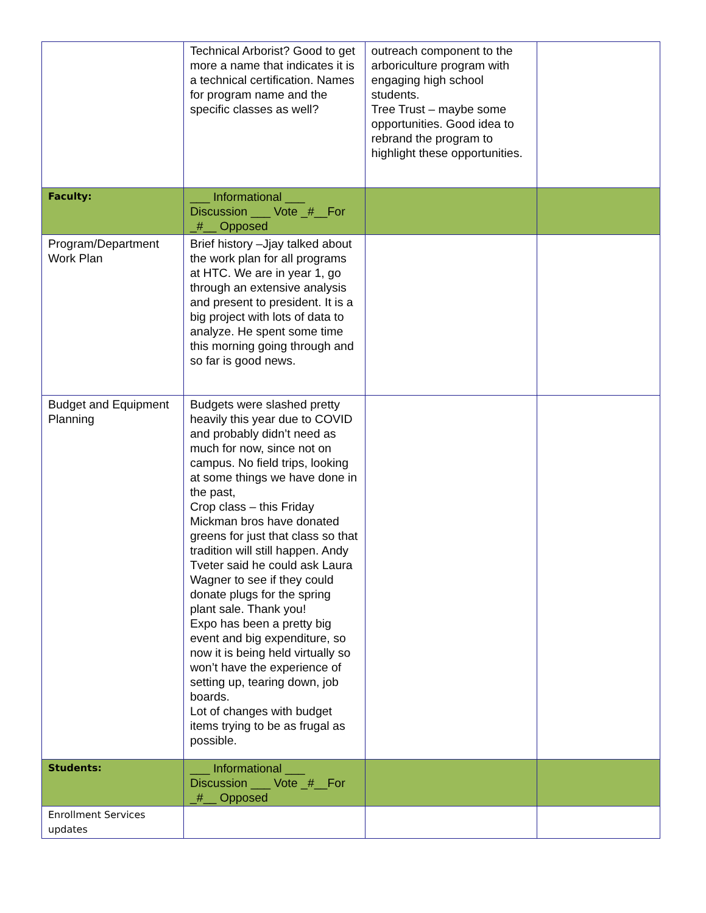| | Technical Arborist? Good to get more a name that indicates it is a technical certification. Names for program name and the specific classes as well? | outreach component to the arboriculture program with engaging high school students. Tree Trust – maybe some opportunities. Good idea to rebrand the program to highlight these opportunities. | |
| Faculty: | ___ Informational ___ Discussion ___ Vote _#__For _#__ Opposed | | |
| Program/Department Work Plan | Brief history –Jjay talked about the work plan for all programs at HTC. We are in year 1, go through an extensive analysis and present to president. It is a big project with lots of data to analyze. He spent some time this morning going through and so far is good news. | | |
| Budget and Equipment Planning | Budgets were slashed pretty heavily this year due to COVID and probably didn’t need as much for now, since not on campus. No field trips, looking at some things we have done in the past, Crop class – this Friday Mickman bros have donated greens for just that class so that tradition will still happen. Andy Tveter said he could ask Laura Wagner to see if they could donate plugs for the spring plant sale. Thank you! Expo has been a pretty big event and big expenditure, so now it is being held virtually so won’t have the experience of setting up, tearing down, job boards. Lot of changes with budget items trying to be as frugal as possible. | | |
| Students: | ___ Informational ___ Discussion ___ Vote _#__For _#__ Opposed | | |
| Enrollment Services updates | | | |